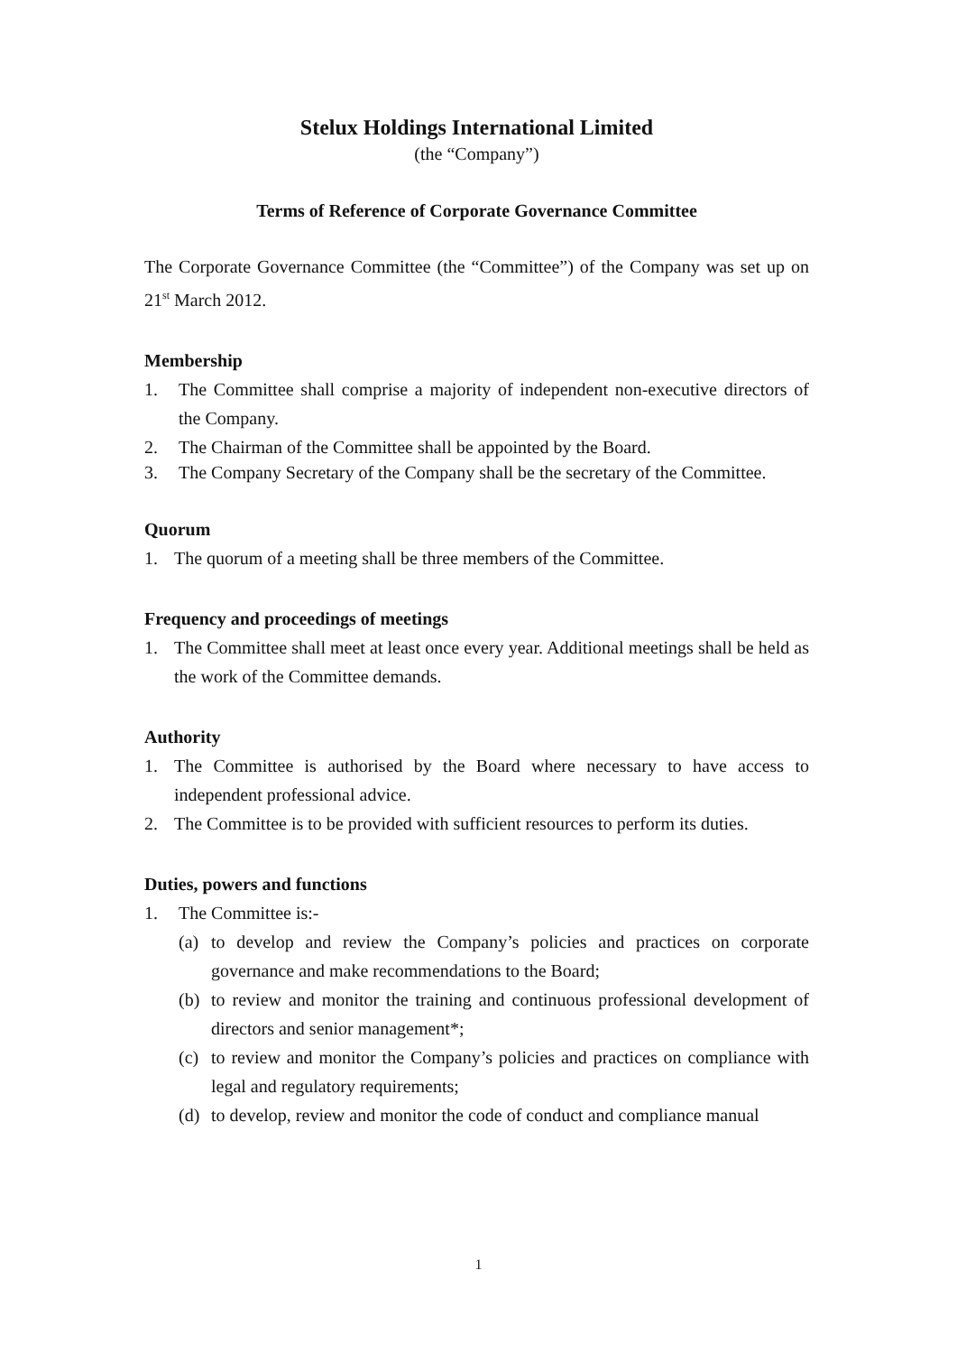Stelux Holdings International Limited
(the “Company”)
Terms of Reference of Corporate Governance Committee
The Corporate Governance Committee (the “Committee”) of the Company was set up on 21<sup>st</sup> March 2012.
Membership
1. The Committee shall comprise a majority of independent non-executive directors of the Company.
2. The Chairman of the Committee shall be appointed by the Board.
3. The Company Secretary of the Company shall be the secretary of the Committee.
Quorum
1. The quorum of a meeting shall be three members of the Committee.
Frequency and proceedings of meetings
1. The Committee shall meet at least once every year. Additional meetings shall be held as the work of the Committee demands.
Authority
1. The Committee is authorised by the Board where necessary to have access to independent professional advice.
2. The Committee is to be provided with sufficient resources to perform its duties.
Duties, powers and functions
1. The Committee is:-
(a) to develop and review the Company’s policies and practices on corporate governance and make recommendations to the Board;
(b) to review and monitor the training and continuous professional development of directors and senior management*;
(c) to review and monitor the Company’s policies and practices on compliance with legal and regulatory requirements;
(d) to develop, review and monitor the code of conduct and compliance manual
1